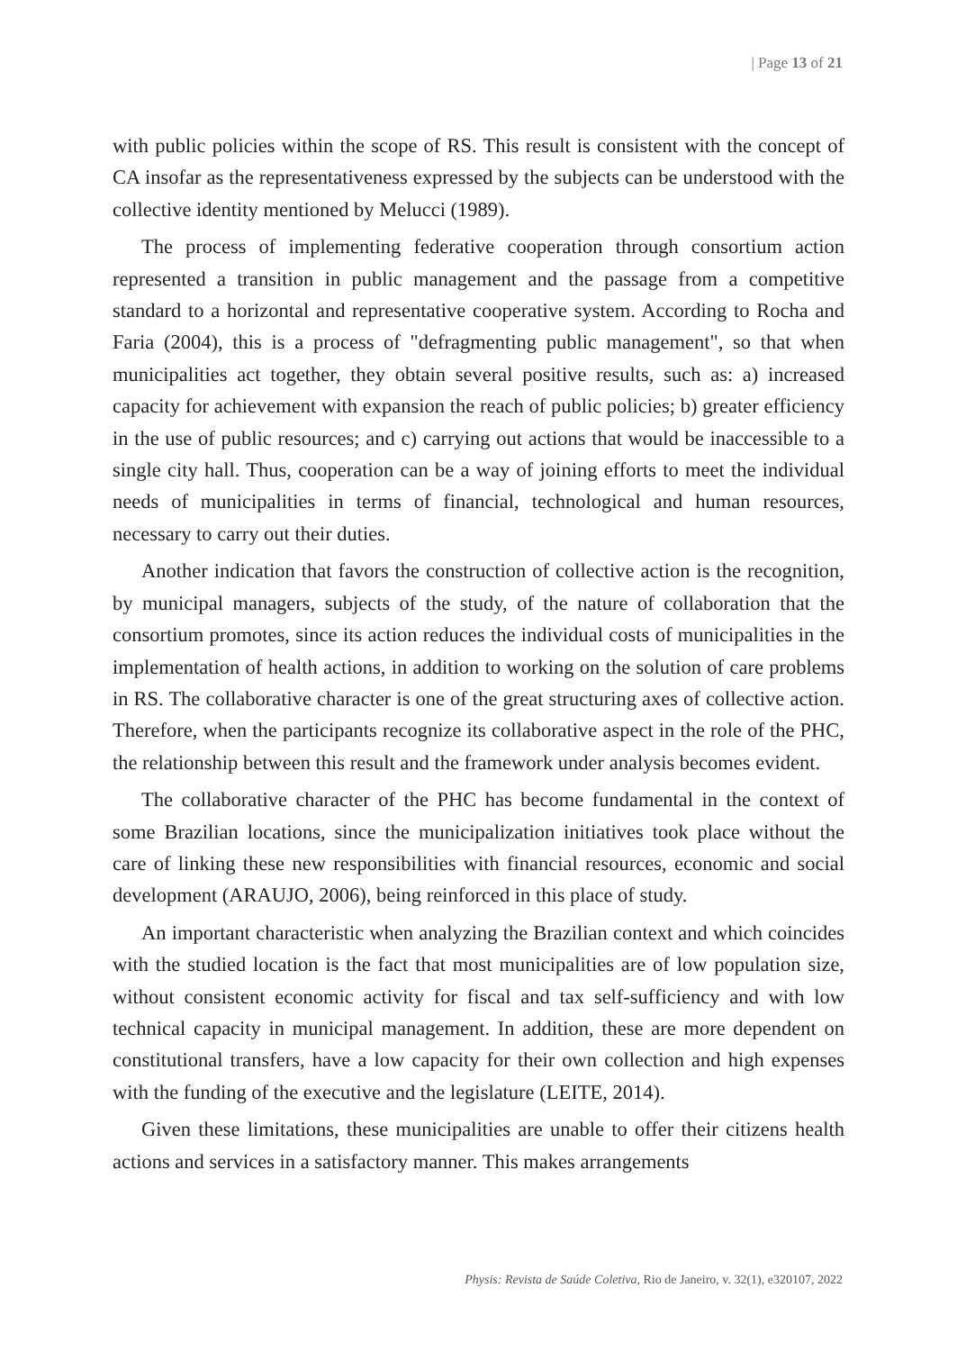| Page 13 of 21
with public policies within the scope of RS. This result is consistent with the concept of CA insofar as the representativeness expressed by the subjects can be understood with the collective identity mentioned by Melucci (1989).
The process of implementing federative cooperation through consortium action represented a transition in public management and the passage from a competitive standard to a horizontal and representative cooperative system. According to Rocha and Faria (2004), this is a process of "defragmenting public management", so that when municipalities act together, they obtain several positive results, such as: a) increased capacity for achievement with expansion the reach of public policies; b) greater efficiency in the use of public resources; and c) carrying out actions that would be inaccessible to a single city hall. Thus, cooperation can be a way of joining efforts to meet the individual needs of municipalities in terms of financial, technological and human resources, necessary to carry out their duties.
Another indication that favors the construction of collective action is the recognition, by municipal managers, subjects of the study, of the nature of collaboration that the consortium promotes, since its action reduces the individual costs of municipalities in the implementation of health actions, in addition to working on the solution of care problems in RS. The collaborative character is one of the great structuring axes of collective action. Therefore, when the participants recognize its collaborative aspect in the role of the PHC, the relationship between this result and the framework under analysis becomes evident.
The collaborative character of the PHC has become fundamental in the context of some Brazilian locations, since the municipalization initiatives took place without the care of linking these new responsibilities with financial resources, economic and social development (ARAUJO, 2006), being reinforced in this place of study.
An important characteristic when analyzing the Brazilian context and which coincides with the studied location is the fact that most municipalities are of low population size, without consistent economic activity for fiscal and tax self-sufficiency and with low technical capacity in municipal management. In addition, these are more dependent on constitutional transfers, have a low capacity for their own collection and high expenses with the funding of the executive and the legislature (LEITE, 2014).
Given these limitations, these municipalities are unable to offer their citizens health actions and services in a satisfactory manner. This makes arrangements
Physis: Revista de Saúde Coletiva, Rio de Janeiro, v. 32(1), e320107, 2022